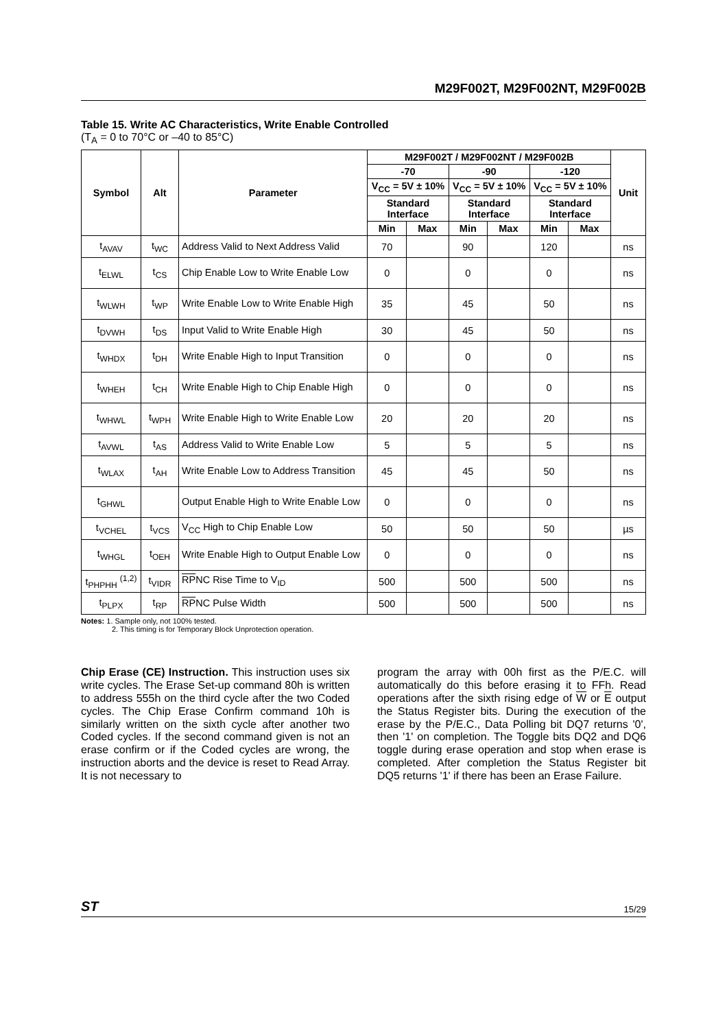M29F002T, M29F002NT, M29F002B
Table 15. Write AC Characteristics, Write Enable Controlled
(T<sub>A</sub> = 0 to 70°C or –40 to 85°C)
| Symbol | Alt | Parameter | M29F002T / M29F002NT / M29F002B | | | | | | Unit |
| --- | --- | --- | --- | --- | --- | --- | --- | --- | --- |
| | | | -70 | | -90 | | -120 | | |
| | | | V<sub>CC</sub> = 5V ± 10% | | V<sub>CC</sub> = 5V ± 10% | | V<sub>CC</sub> = 5V ± 10% | | |
| | | | Standard Interface | | Standard Interface | | Standard Interface | | |
| | | | Min | Max | Min | Max | Min | Max | |
| t<sub>AVAV</sub> | t<sub>WC</sub> | Address Valid to Next Address Valid | 70 | | 90 | | 120 | | ns |
| t<sub>ELWL</sub> | t<sub>CS</sub> | Chip Enable Low to Write Enable Low | 0 | | 0 | | 0 | | ns |
| t<sub>WLWH</sub> | t<sub>WP</sub> | Write Enable Low to Write Enable High | 35 | | 45 | | 50 | | ns |
| t<sub>DVWH</sub> | t<sub>DS</sub> | Input Valid to Write Enable High | 30 | | 45 | | 50 | | ns |
| t<sub>WHDX</sub> | t<sub>DH</sub> | Write Enable High to Input Transition | 0 | | 0 | | 0 | | ns |
| t<sub>WHEH</sub> | t<sub>CH</sub> | Write Enable High to Chip Enable High | 0 | | 0 | | 0 | | ns |
| t<sub>WHWL</sub> | t<sub>WPH</sub> | Write Enable High to Write Enable Low | 20 | | 20 | | 20 | | ns |
| t<sub>AVWL</sub> | t<sub>AS</sub> | Address Valid to Write Enable Low | 5 | | 5 | | 5 | | ns |
| t<sub>WLAX</sub> | t<sub>AH</sub> | Write Enable Low to Address Transition | 45 | | 45 | | 50 | | ns |
| t<sub>GHWL</sub> | | Output Enable High to Write Enable Low | 0 | | 0 | | 0 | | ns |
| t<sub>VCHEL</sub> | t<sub>VCS</sub> | V<sub>CC</sub> High to Chip Enable Low | 50 | | 50 | | 50 | | µs |
| t<sub>WHGL</sub> | t<sub>OEH</sub> | Write Enable High to Output Enable Low | 0 | | 0 | | 0 | | ns |
| t<sub>PHPHH</sub> <sup>(1,2)</sup> | t<sub>VIDR</sub> | RP NC Rise Time to V<sub>ID</sub> | 500 | | 500 | | 500 | | ns |
| t<sub>PLPX</sub> | t<sub>RP</sub> | RP NC Pulse Width | 500 | | 500 | | 500 | | ns |
Notes: 1. Sample only, not 100% tested.
2. This timing is for Temporary Block Unprotection operation.
Chip Erase (CE) Instruction. This instruction uses six write cycles. The Erase Set-up command 80h is written to address 555h on the third cycle after the two Coded cycles. The Chip Erase Confirm command 10h is similarly written on the sixth cycle after another two Coded cycles. If the second command given is not an erase confirm or if the Coded cycles are wrong, the instruction aborts and the device is reset to Read Array. It is not necessary to
program the array with 00h first as the P/E.C. will automatically do this before erasing it to FFh. Read operations after the sixth rising edge of W or E output the Status Register bits. During the execution of the erase by the P/E.C., Data Polling bit DQ7 returns '0', then '1' on completion. The Toggle bits DQ2 and DQ6 toggle during erase operation and stop when erase is completed. After completion the Status Register bit DQ5 returns '1' if there has been an Erase Failure.
ST 15/29